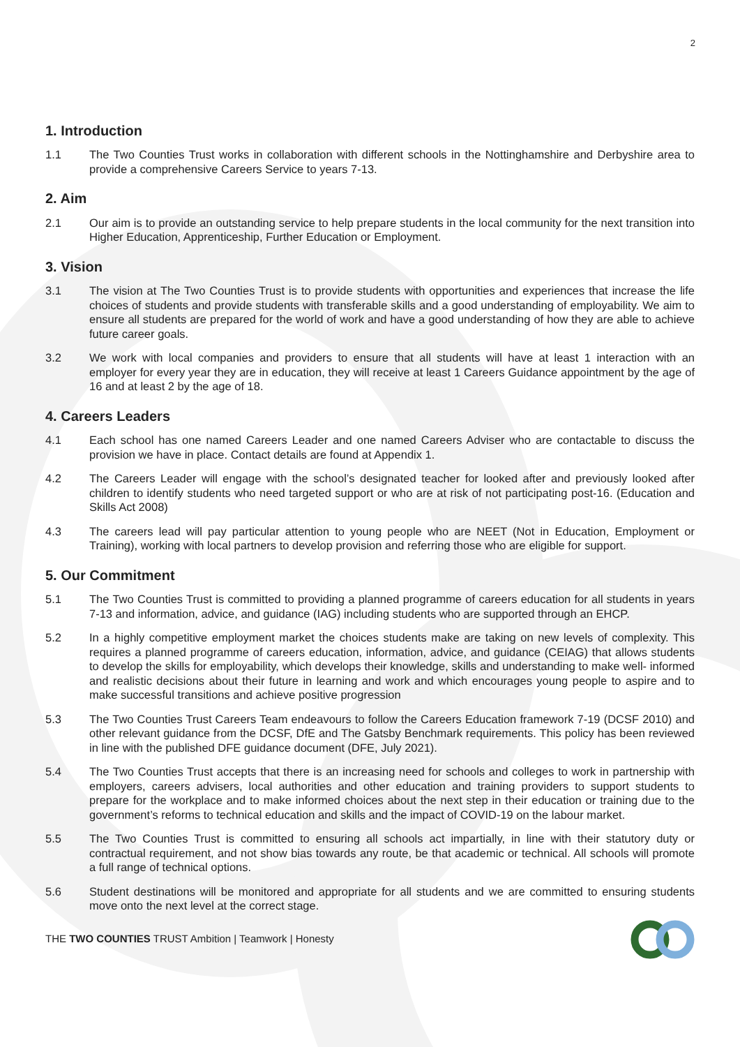2
1. Introduction
1.1 The Two Counties Trust works in collaboration with different schools in the Nottinghamshire and Derbyshire area to provide a comprehensive Careers Service to years 7-13.
2. Aim
2.1 Our aim is to provide an outstanding service to help prepare students in the local community for the next transition into Higher Education, Apprenticeship, Further Education or Employment.
3. Vision
3.1 The vision at The Two Counties Trust is to provide students with opportunities and experiences that increase the life choices of students and provide students with transferable skills and a good understanding of employability. We aim to ensure all students are prepared for the world of work and have a good understanding of how they are able to achieve future career goals.
3.2 We work with local companies and providers to ensure that all students will have at least 1 interaction with an employer for every year they are in education, they will receive at least 1 Careers Guidance appointment by the age of 16 and at least 2 by the age of 18.
4. Careers Leaders
4.1 Each school has one named Careers Leader and one named Careers Adviser who are contactable to discuss the provision we have in place. Contact details are found at Appendix 1.
4.2 The Careers Leader will engage with the school’s designated teacher for looked after and previously looked after children to identify students who need targeted support or who are at risk of not participating post-16. (Education and Skills Act 2008)
4.3 The careers lead will pay particular attention to young people who are NEET (Not in Education, Employment or Training), working with local partners to develop provision and referring those who are eligible for support.
5. Our Commitment
5.1 The Two Counties Trust is committed to providing a planned programme of careers education for all students in years 7-13 and information, advice, and guidance (IAG) including students who are supported through an EHCP.
5.2 In a highly competitive employment market the choices students make are taking on new levels of complexity. This requires a planned programme of careers education, information, advice, and guidance (CEIAG) that allows students to develop the skills for employability, which develops their knowledge, skills and understanding to make well- informed and realistic decisions about their future in learning and work and which encourages young people to aspire and to make successful transitions and achieve positive progression
5.3 The Two Counties Trust Careers Team endeavours to follow the Careers Education framework 7-19 (DCSF 2010) and other relevant guidance from the DCSF, DfE and The Gatsby Benchmark requirements. This policy has been reviewed in line with the published DFE guidance document (DFE, July 2021).
5.4 The Two Counties Trust accepts that there is an increasing need for schools and colleges to work in partnership with employers, careers advisers, local authorities and other education and training providers to support students to prepare for the workplace and to make informed choices about the next step in their education or training due to the government’s reforms to technical education and skills and the impact of COVID-19 on the labour market.
5.5 The Two Counties Trust is committed to ensuring all schools act impartially, in line with their statutory duty or contractual requirement, and not show bias towards any route, be that academic or technical. All schools will promote a full range of technical options.
5.6 Student destinations will be monitored and appropriate for all students and we are committed to ensuring students move onto the next level at the correct stage.
THE TWO COUNTIES TRUST Ambition | Teamwork | Honesty